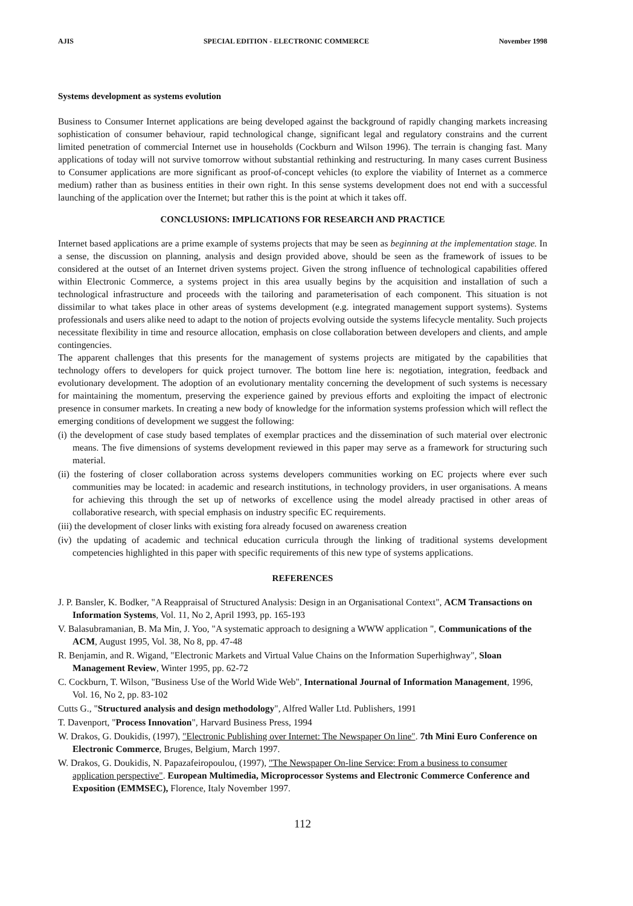AJIS SPECIAL EDITION - ELECTRONIC COMMERCE November 1998
Systems development as systems evolution
Business to Consumer Internet applications are being developed against the background of rapidly changing markets increasing sophistication of consumer behaviour, rapid technological change, significant legal and regulatory constrains and the current limited penetration of commercial Internet use in households (Cockburn and Wilson 1996). The terrain is changing fast. Many applications of today will not survive tomorrow without substantial rethinking and restructuring. In many cases current Business to Consumer applications are more significant as proof-of-concept vehicles (to explore the viability of Internet as a commerce medium) rather than as business entities in their own right. In this sense systems development does not end with a successful launching of the application over the Internet; but rather this is the point at which it takes off.
CONCLUSIONS: IMPLICATIONS FOR RESEARCH AND PRACTICE
Internet based applications are a prime example of systems projects that may be seen as beginning at the implementation stage. In a sense, the discussion on planning, analysis and design provided above, should be seen as the framework of issues to be considered at the outset of an Internet driven systems project. Given the strong influence of technological capabilities offered within Electronic Commerce, a systems project in this area usually begins by the acquisition and installation of such a technological infrastructure and proceeds with the tailoring and parameterisation of each component. This situation is not dissimilar to what takes place in other areas of systems development (e.g. integrated management support systems). Systems professionals and users alike need to adapt to the notion of projects evolving outside the systems lifecycle mentality. Such projects necessitate flexibility in time and resource allocation, emphasis on close collaboration between developers and clients, and ample contingencies.
The apparent challenges that this presents for the management of systems projects are mitigated by the capabilities that technology offers to developers for quick project turnover. The bottom line here is: negotiation, integration, feedback and evolutionary development. The adoption of an evolutionary mentality concerning the development of such systems is necessary for maintaining the momentum, preserving the experience gained by previous efforts and exploiting the impact of electronic presence in consumer markets. In creating a new body of knowledge for the information systems profession which will reflect the emerging conditions of development we suggest the following:
(i) the development of case study based templates of exemplar practices and the dissemination of such material over electronic means. The five dimensions of systems development reviewed in this paper may serve as a framework for structuring such material.
(ii) the fostering of closer collaboration across systems developers communities working on EC projects where ever such communities may be located: in academic and research institutions, in technology providers, in user organisations. A means for achieving this through the set up of networks of excellence using the model already practised in other areas of collaborative research, with special emphasis on industry specific EC requirements.
(iii) the development of closer links with existing fora already focused on awareness creation
(iv) the updating of academic and technical education curricula through the linking of traditional systems development competencies highlighted in this paper with specific requirements of this new type of systems applications.
REFERENCES
J. P. Bansler, K. Bodker, "A Reappraisal of Structured Analysis: Design in an Organisational Context", ACM Transactions on Information Systems, Vol. 11, No 2, April 1993, pp. 165-193
V. Balasubramanian, B. Ma Min, J. Yoo, "A systematic approach to designing a WWW application ", Communications of the ACM, August 1995, Vol. 38, No 8, pp. 47-48
R. Benjamin, and R. Wigand, "Electronic Markets and Virtual Value Chains on the Information Superhighway", Sloan Management Review, Winter 1995, pp. 62-72
C. Cockburn, T. Wilson, "Business Use of the World Wide Web", International Journal of Information Management, 1996, Vol. 16, No 2, pp. 83-102
Cutts G., "Structured analysis and design methodology", Alfred Waller Ltd. Publishers, 1991
T. Davenport, "Process Innovation", Harvard Business Press, 1994
W. Drakos, G. Doukidis, (1997), "Electronic Publishing over Internet: The Newspaper On line". 7th Mini Euro Conference on Electronic Commerce, Bruges, Belgium, March 1997.
W. Drakos, G. Doukidis, N. Papazafeiropoulou, (1997), "The Newspaper On-line Service: From a business to consumer application perspective". European Multimedia, Microprocessor Systems and Electronic Commerce Conference and Exposition (EMMSEC), Florence, Italy November 1997.
112